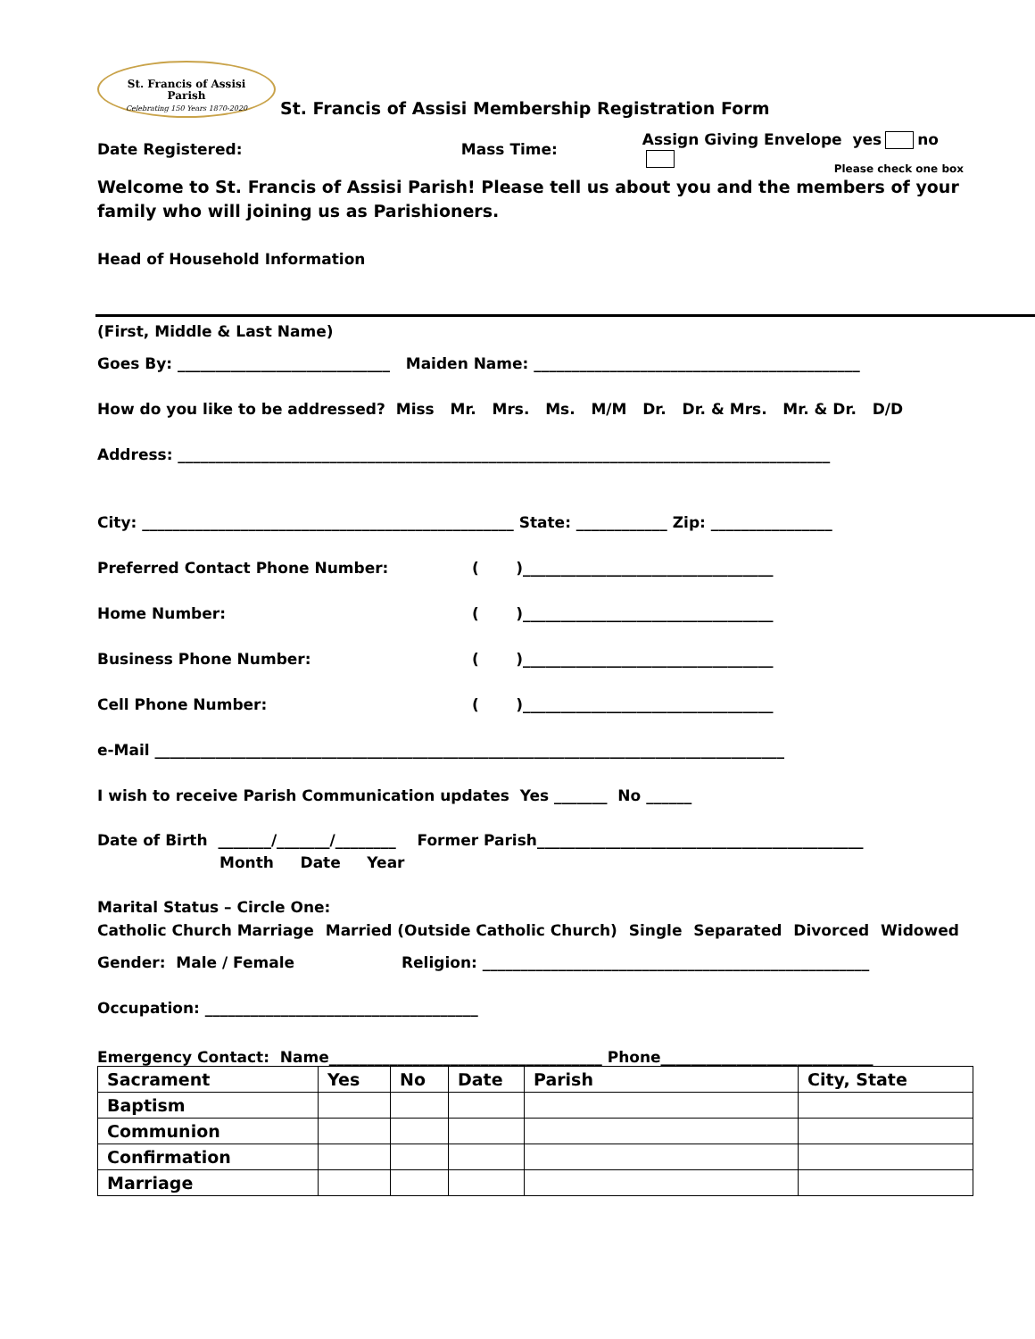St. Francis of Assisi
Parish
Celebrating 150 Years 1870-2020
St. Francis of Assisi Membership Registration Form
Date Registered: Mass Time: Assign Giving Envelope yes no
Please check one box
Welcome to St. Francis of Assisi Parish! Please tell us about you and the members of your family who will joining us as Parishioners.
Head of Household Information
(First, Middle & Last Name)
Goes By: ____________________________ Maiden Name: ___________________________________________
How do you like to be addressed? Miss Mr. Mrs. Ms. M/M Dr. Dr. & Mrs. Mr. & Dr. D/D
Address: ______________________________________________________________________________________
City: _________________________________________________ State: ____________ Zip: ________________
Preferred Contact Phone Number: ( )_________________________________
Home Number: ( )_________________________________
Business Phone Number: ( )_________________________________
Cell Phone Number: ( )_________________________________
e-Mail ___________________________________________________________________________________
I wish to receive Parish Communication updates Yes _______ No ______
Date of Birth _______/_______/________ Former Parish___________________________________________
Month Date Year
Marital Status – Circle One:
Catholic Church Marriage Married (Outside Catholic Church) Single Separated Divorced Widowed
Gender: Male / Female Religion: ___________________________________________________
Occupation: ____________________________________
Emergency Contact: Name____________________________________ Phone____________________________
| Sacrament | Yes | No | Date | Parish | City, State |
| --- | --- | --- | --- | --- | --- |
| Baptism | | | | | |
| Communion | | | | | |
| Confirmation | | | | | |
| Marriage | | | | | |